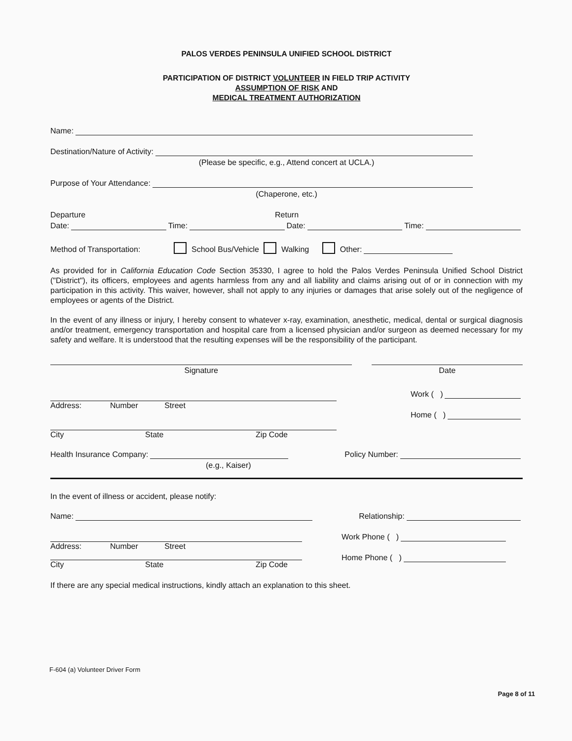PALOS VERDES PENINSULA UNIFIED SCHOOL DISTRICT
PARTICIPATION OF DISTRICT VOLUNTEER IN FIELD TRIP ACTIVITY
ASSUMPTION OF RISK AND
MEDICAL TREATMENT AUTHORIZATION
Name:
Destination/Nature of Activity:
(Please be specific, e.g., Attend concert at UCLA.)
Purpose of Your Attendance:
(Chaperone, etc.)
Departure Return
Date: Time: Date: Time:
Method of Transportation: School Bus/Vehicle Walking Other:
As provided for in California Education Code Section 35330, I agree to hold the Palos Verdes Peninsula Unified School District ("District"), its officers, employees and agents harmless from any and all liability and claims arising out of or in connection with my participation in this activity. This waiver, however, shall not apply to any injuries or damages that arise solely out of the negligence of employees or agents of the District.
In the event of any illness or injury, I hereby consent to whatever x-ray, examination, anesthetic, medical, dental or surgical diagnosis and/or treatment, emergency transportation and hospital care from a licensed physician and/or surgeon as deemed necessary for my safety and welfare. It is understood that the resulting expenses will be the responsibility of the participant.
Signature Date
Address: Number Street
City State Zip Code
Work ( )
Home ( )
Health Insurance Company: Policy Number:
(e.g., Kaiser)
In the event of illness or accident, please notify:
Name: Relationship:
Address: Number Street
City State Zip Code
Work Phone ( )
Home Phone ( )
If there are any special medical instructions, kindly attach an explanation to this sheet.
F-604 (a) Volunteer Driver Form
Page 8 of 11